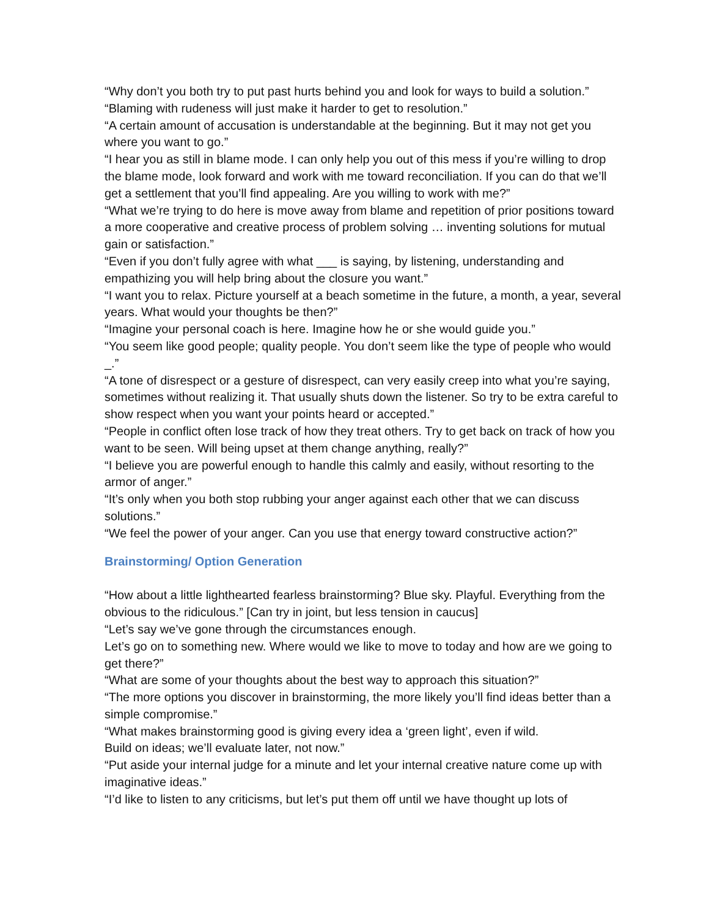“Why don’t you both try to put past hurts behind you and look for ways to build a solution.”
“Blaming with rudeness will just make it harder to get to resolution.”
“A certain amount of accusation is understandable at the beginning. But it may not get you where you want to go.”
“I hear you as still in blame mode. I can only help you out of this mess if you’re willing to drop the blame mode, look forward and work with me toward reconciliation. If you can do that we’ll get a settlement that you’ll find appealing. Are you willing to work with me?”
“What we’re trying to do here is move away from blame and repetition of prior positions toward a more cooperative and creative process of problem solving … inventing solutions for mutual gain or satisfaction.”
“Even if you don’t fully agree with what ___ is saying, by listening, understanding and empathizing you will help bring about the closure you want.”
“I want you to relax. Picture yourself at a beach sometime in the future, a month, a year, several years. What would your thoughts be then?”
“Imagine your personal coach is here. Imagine how he or she would guide you.”
“You seem like good people; quality people. You don’t seem like the type of people who would _.”
“A tone of disrespect or a gesture of disrespect, can very easily creep into what you’re saying, sometimes without realizing it. That usually shuts down the listener. So try to be extra careful to show respect when you want your points heard or accepted.”
“People in conflict often lose track of how they treat others. Try to get back on track of how you want to be seen. Will being upset at them change anything, really?”
“I believe you are powerful enough to handle this calmly and easily, without resorting to the armor of anger.”
“It’s only when you both stop rubbing your anger against each other that we can discuss solutions.”
“We feel the power of your anger. Can you use that energy toward constructive action?”
Brainstorming/ Option Generation
“How about a little lighthearted fearless brainstorming? Blue sky. Playful. Everything from the obvious to the ridiculous.” [Can try in joint, but less tension in caucus]
“Let’s say we’ve gone through the circumstances enough.
Let’s go on to something new. Where would we like to move to today and how are we going to get there?”
“What are some of your thoughts about the best way to approach this situation?”
“The more options you discover in brainstorming, the more likely you’ll find ideas better than a simple compromise.”
“What makes brainstorming good is giving every idea a ‘green light’, even if wild.
Build on ideas; we’ll evaluate later, not now.”
“Put aside your internal judge for a minute and let your internal creative nature come up with imaginative ideas.”
“I’d like to listen to any criticisms, but let’s put them off until we have thought up lots of